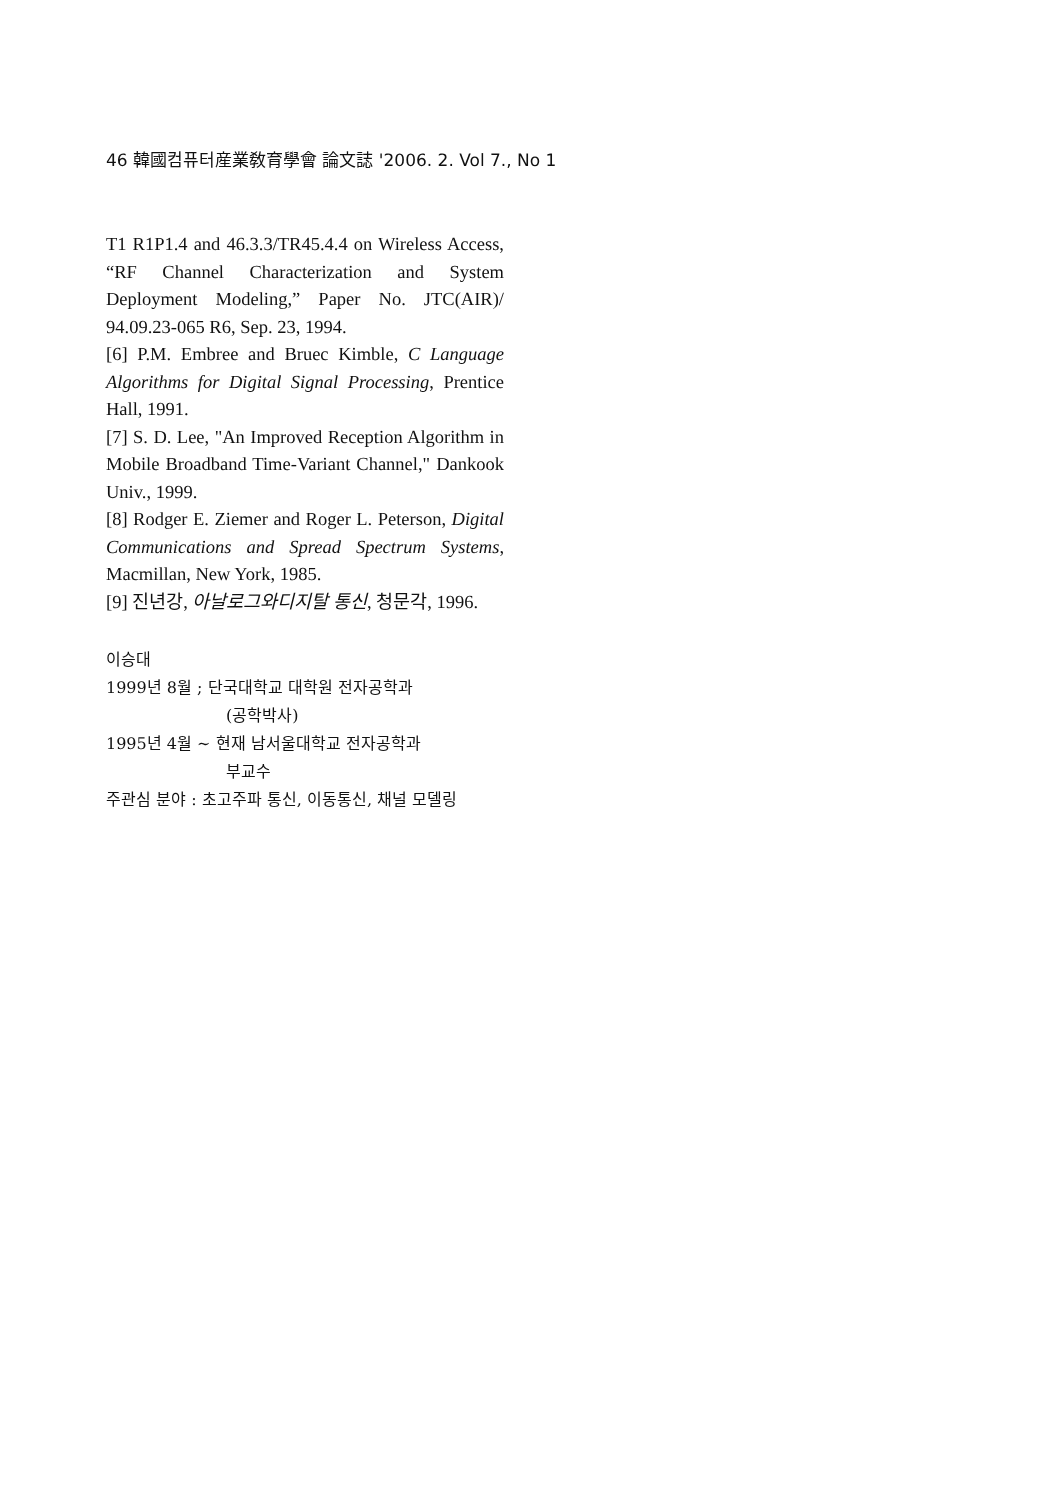46 韓國컴퓨터産業敎育學會 論文誌 '2006. 2. Vol 7., No 1
T1 R1P1.4 and 46.3.3/TR45.4.4 on Wireless Access, “RF Channel Characterization and System Deployment Modeling,” Paper No. JTC(AIR)/ 94.09.23-065 R6, Sep. 23, 1994.
[6] P.M. Embree and Bruec Kimble, C Language Algorithms for Digital Signal Processing, Prentice Hall, 1991.
[7] S. D. Lee, "An Improved Reception Algorithm in Mobile Broadband Time-Variant Channel," Dankook Univ., 1999.
[8] Rodger E. Ziemer and Roger L. Peterson, Digital Communications and Spread Spectrum Systems, Macmillan, New York, 1985.
[9] 진년강, 아날로그와디지탈 통신, 청문각, 1996.
이승대
1999년 8월 ; 단국대학교 대학원 전자공학과
(공학박사)
1995년 4월 ~ 현재 남서울대학교 전자공학과
부교수
주관심 분야 : 초고주파 통신, 이동통신, 채널 모델링